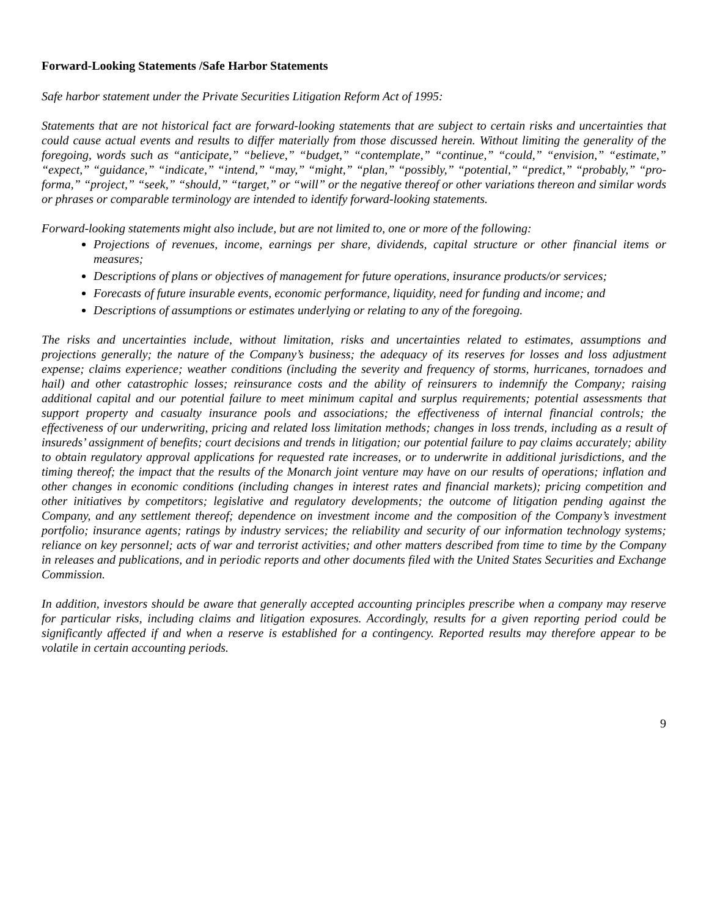Forward-Looking Statements /Safe Harbor Statements
Safe harbor statement under the Private Securities Litigation Reform Act of 1995:
Statements that are not historical fact are forward-looking statements that are subject to certain risks and uncertainties that could cause actual events and results to differ materially from those discussed herein. Without limiting the generality of the foregoing, words such as “anticipate,” “believe,” “budget,” “contemplate,” “continue,” “could,” “envision,” “estimate,” “expect,” “guidance,” “indicate,” “intend,” “may,” “might,” “plan,” “possibly,” “potential,” “predict,” “probably,” “pro-forma,” “project,” “seek,” “should,” “target,” or “will” or the negative thereof or other variations thereon and similar words or phrases or comparable terminology are intended to identify forward-looking statements.
Forward-looking statements might also include, but are not limited to, one or more of the following:
Projections of revenues, income, earnings per share, dividends, capital structure or other financial items or measures;
Descriptions of plans or objectives of management for future operations, insurance products/or services;
Forecasts of future insurable events, economic performance, liquidity, need for funding and income; and
Descriptions of assumptions or estimates underlying or relating to any of the foregoing.
The risks and uncertainties include, without limitation, risks and uncertainties related to estimates, assumptions and projections generally; the nature of the Company’s business; the adequacy of its reserves for losses and loss adjustment expense; claims experience; weather conditions (including the severity and frequency of storms, hurricanes, tornadoes and hail) and other catastrophic losses; reinsurance costs and the ability of reinsurers to indemnify the Company; raising additional capital and our potential failure to meet minimum capital and surplus requirements; potential assessments that support property and casualty insurance pools and associations; the effectiveness of internal financial controls; the effectiveness of our underwriting, pricing and related loss limitation methods; changes in loss trends, including as a result of insureds’ assignment of benefits; court decisions and trends in litigation; our potential failure to pay claims accurately; ability to obtain regulatory approval applications for requested rate increases, or to underwrite in additional jurisdictions, and the timing thereof; the impact that the results of the Monarch joint venture may have on our results of operations; inflation and other changes in economic conditions (including changes in interest rates and financial markets); pricing competition and other initiatives by competitors; legislative and regulatory developments; the outcome of litigation pending against the Company, and any settlement thereof; dependence on investment income and the composition of the Company’s investment portfolio; insurance agents; ratings by industry services; the reliability and security of our information technology systems; reliance on key personnel; acts of war and terrorist activities; and other matters described from time to time by the Company in releases and publications, and in periodic reports and other documents filed with the United States Securities and Exchange Commission.
In addition, investors should be aware that generally accepted accounting principles prescribe when a company may reserve for particular risks, including claims and litigation exposures. Accordingly, results for a given reporting period could be significantly affected if and when a reserve is established for a contingency. Reported results may therefore appear to be volatile in certain accounting periods.
9